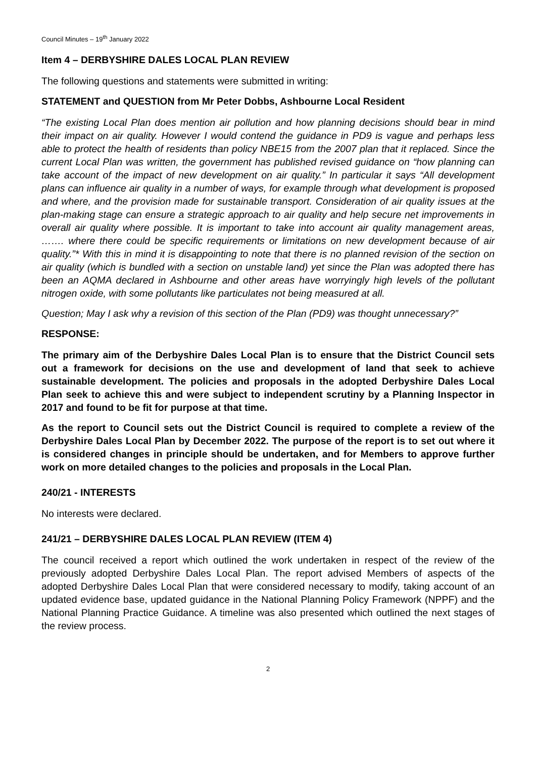Council Minutes – 19<sup>th</sup> January 2022
Item 4 – DERBYSHIRE DALES LOCAL PLAN REVIEW
The following questions and statements were submitted in writing:
STATEMENT and QUESTION from Mr Peter Dobbs, Ashbourne Local Resident
“The existing Local Plan does mention air pollution and how planning decisions should bear in mind their impact on air quality. However I would contend the guidance in PD9 is vague and perhaps less able to protect the health of residents than policy NBE15 from the 2007 plan that it replaced. Since the current Local Plan was written, the government has published revised guidance on “how planning can take account of the impact of new development on air quality.” In particular it says “All development plans can influence air quality in a number of ways, for example through what development is proposed and where, and the provision made for sustainable transport. Consideration of air quality issues at the plan-making stage can ensure a strategic approach to air quality and help secure net improvements in overall air quality where possible. It is important to take into account air quality management areas, ……. where there could be specific requirements or limitations on new development because of air quality.”* With this in mind it is disappointing to note that there is no planned revision of the section on air quality (which is bundled with a section on unstable land) yet since the Plan was adopted there has been an AQMA declared in Ashbourne and other areas have worryingly high levels of the pollutant nitrogen oxide, with some pollutants like particulates not being measured at all.
Question; May I ask why a revision of this section of the Plan (PD9) was thought unnecessary?”
RESPONSE:
The primary aim of the Derbyshire Dales Local Plan is to ensure that the District Council sets out a framework for decisions on the use and development of land that seek to achieve sustainable development. The policies and proposals in the adopted Derbyshire Dales Local Plan seek to achieve this and were subject to independent scrutiny by a Planning Inspector in 2017 and found to be fit for purpose at that time.
As the report to Council sets out the District Council is required to complete a review of the Derbyshire Dales Local Plan by December 2022. The purpose of the report is to set out where it is considered changes in principle should be undertaken, and for Members to approve further work on more detailed changes to the policies and proposals in the Local Plan.
240/21 - INTERESTS
No interests were declared.
241/21 – DERBYSHIRE DALES LOCAL PLAN REVIEW (ITEM 4)
The council received a report which outlined the work undertaken in respect of the review of the previously adopted Derbyshire Dales Local Plan. The report advised Members of aspects of the adopted Derbyshire Dales Local Plan that were considered necessary to modify, taking account of an updated evidence base, updated guidance in the National Planning Policy Framework (NPPF) and the National Planning Practice Guidance. A timeline was also presented which outlined the next stages of the review process.
2